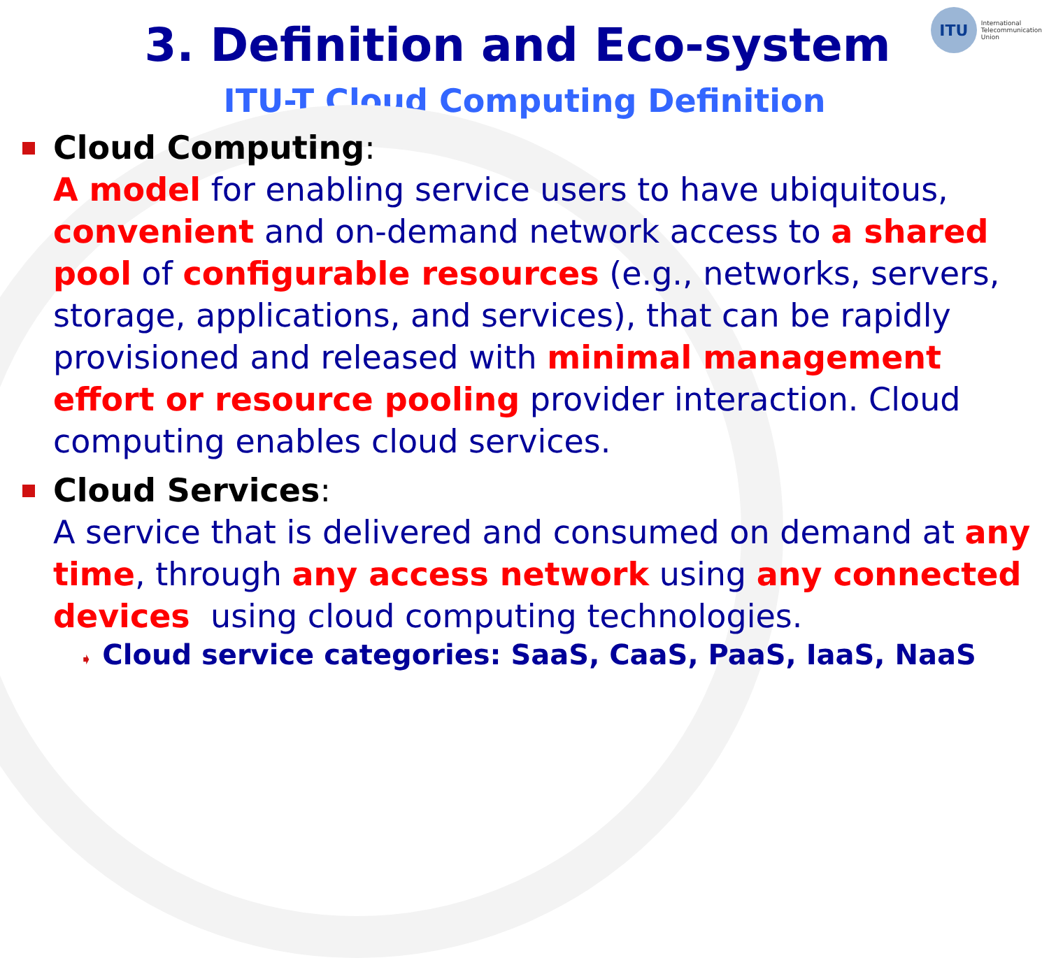ITU
International
Telecommunication
Union
3. Definition and Eco-system
ITU-T Cloud Computing Definition
Cloud Computing:
A model for enabling service users to have ubiquitous, convenient and on-demand network access to a shared pool of configurable resources (e.g., networks, servers, storage, applications, and services), that can be rapidly provisioned and released with minimal management effort or resource pooling provider interaction. Cloud computing enables cloud services.
Cloud Services:
A service that is delivered and consumed on demand at any time, through any access network using any connected devices using cloud computing technologies.
➧ Cloud service categories: SaaS, CaaS, PaaS, IaaS, NaaS